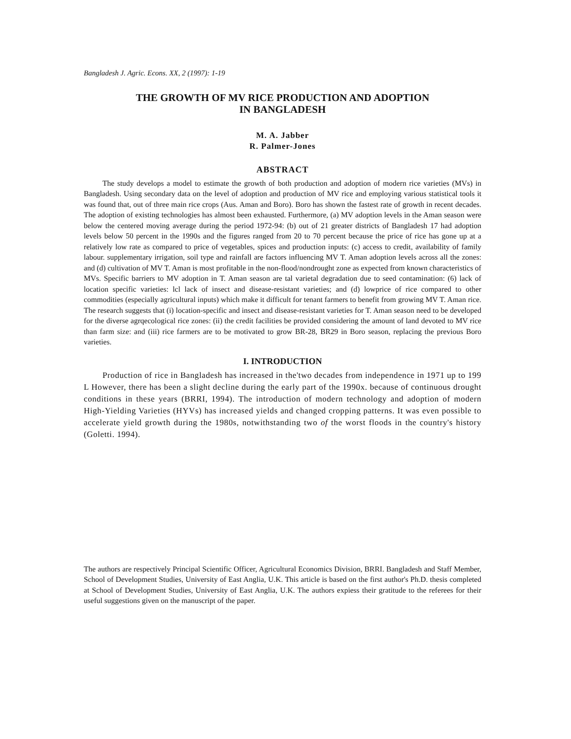Bangladesh J. Agric. Econs. XX, 2 (1997): 1-19
THE GROWTH OF MV RICE PRODUCTION AND ADOPTION
IN BANGLADESH
M. A. Jabber
R. Palmer-Jones
ABSTRACT
The study develops a model to estimate the growth of both production and adoption of modern rice varieties (MVs) in Bangladesh. Using secondary data on the level of adoption and production of MV rice and employing various statistical tools it was found that, out of three main rice crops (Aus. Aman and Boro). Boro has shown the fastest rate of growth in recent decades. The adoption of existing technologies has almost been exhausted. Furthermore, (a) MV adoption levels in the Aman season were below the centered moving average during the period 1972-94: (b) out of 21 greater districts of Bangladesh 17 had adoption levels below 50 percent in the 1990s and the figures ranged from 20 to 70 percent because the price of rice has gone up at a relatively low rate as compared to price of vegetables, spices and production inputs: (c) access to credit, availability of family labour. supplementary irrigation, soil type and rainfall are factors influencing MV T. Aman adoption levels across all the zones: and (d) cultivation of MV T. Aman is most profitable in the non-flood/nondrought zone as expected from known characteristics of MVs. Specific barriers to MV adoption in T. Aman season are tal varietal degradation due to seed contamination: (6) lack of location specific varieties: lcl lack of insect and disease-resistant varieties; and (d) lowprice of rice compared to other commodities (especially agricultural inputs) which make it difficult for tenant farmers to benefit from growing MV T. Aman rice. The research suggests that (i) location-specific and insect and disease-resistant varieties for T. Aman season need to be developed for the diverse agrqecological rice zones: (ii) the credit facilities be provided considering the amount of land devoted to MV rice than farm size: and (iii) rice farmers are to be motivated to grow BR-28, BR29 in Boro season, replacing the previous Boro varieties.
I. INTRODUCTION
Production of rice in Bangladesh has increased in the'two decades from independence in 1971 up to 199 L However, there has been a slight decline during the early part of the 1990x. because of continuous drought conditions in these years (BRRI, 1994). The introduction of modern technology and adoption of modern High-Yielding Varieties (HYVs) has increased yields and changed cropping patterns. It was even possible to accelerate yield growth during the 1980s, notwithstanding two of the worst floods in the country's history (Goletti. 1994).
The authors are respectively Principal Scientific Officer, Agricultural Economics Division, BRRI. Bangladesh and Staff Member, School of Development Studies, University of East Anglia, U.K. This article is based on the first author's Ph.D. thesis completed at School of Development Studies, University of East Anglia, U.K. The authors expiess their gratitude to the referees for their useful suggestions given on the manuscript of the paper.